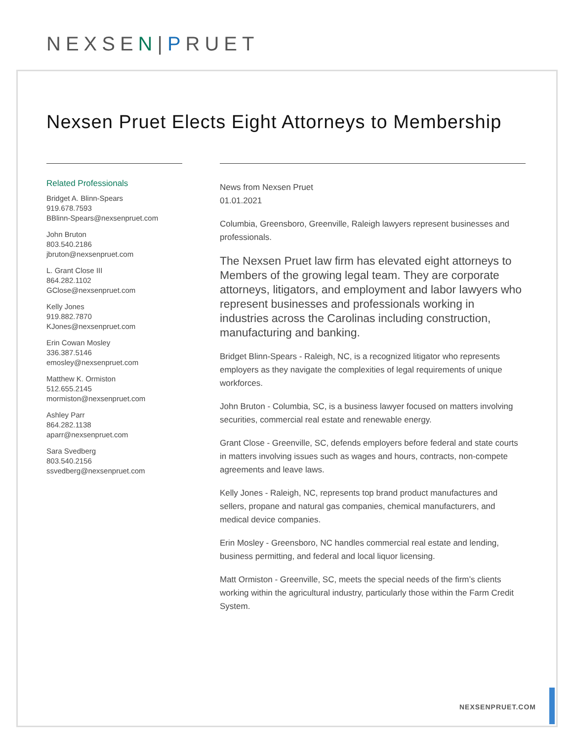NEXSEN|PRUET
Nexsen Pruet Elects Eight Attorneys to Membership
Related Professionals
Bridget A. Blinn-Spears
919.678.7593
BBlinn-Spears@nexsenpruet.com
John Bruton
803.540.2186
jbruton@nexsenpruet.com
L. Grant Close III
864.282.1102
GClose@nexsenpruet.com
Kelly Jones
919.882.7870
KJones@nexsenpruet.com
Erin Cowan Mosley
336.387.5146
emosley@nexsenpruet.com
Matthew K. Ormiston
512.655.2145
mormiston@nexsenpruet.com
Ashley Parr
864.282.1138
aparr@nexsenpruet.com
Sara Svedberg
803.540.2156
ssvedberg@nexsenpruet.com
News from Nexsen Pruet
01.01.2021
Columbia, Greensboro, Greenville, Raleigh lawyers represent businesses and professionals.
The Nexsen Pruet law firm has elevated eight attorneys to Members of the growing legal team. They are corporate attorneys, litigators, and employment and labor lawyers who represent businesses and professionals working in industries across the Carolinas including construction, manufacturing and banking.
Bridget Blinn-Spears - Raleigh, NC, is a recognized litigator who represents employers as they navigate the complexities of legal requirements of unique workforces.
John Bruton - Columbia, SC, is a business lawyer focused on matters involving securities, commercial real estate and renewable energy.
Grant Close - Greenville, SC, defends employers before federal and state courts in matters involving issues such as wages and hours, contracts, non-compete agreements and leave laws.
Kelly Jones - Raleigh, NC, represents top brand product manufactures and sellers, propane and natural gas companies, chemical manufacturers, and medical device companies.
Erin Mosley - Greensboro, NC handles commercial real estate and lending, business permitting, and federal and local liquor licensing.
Matt Ormiston - Greenville, SC, meets the special needs of the firm’s clients working within the agricultural industry, particularly those within the Farm Credit System.
NEXSENPRUET.COM